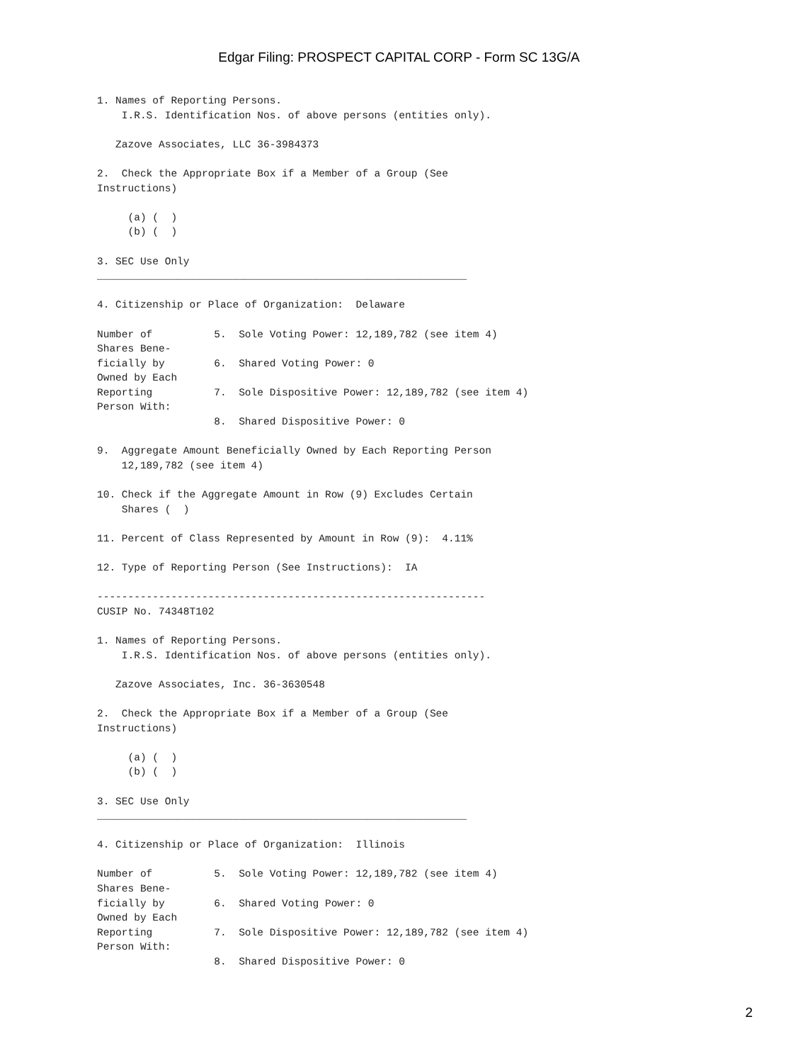Edgar Filing: PROSPECT CAPITAL CORP - Form SC 13G/A
1. Names of Reporting Persons.
    I.R.S. Identification Nos. of above persons (entities only).

   Zazove Associates, LLC 36-3984373

2.  Check the Appropriate Box if a Member of a Group (See
Instructions)

     (a) (  )
     (b) (  )

3. SEC Use Only
____________________________________________________________

4. Citizenship or Place of Organization:  Delaware

Number of          5.  Sole Voting Power: 12,189,782 (see item 4)
Shares Bene-
ficially by        6.  Shared Voting Power: 0
Owned by Each
Reporting          7.  Sole Dispositive Power: 12,189,782 (see item 4)
Person With:
                   8.  Shared Dispositive Power: 0

9.  Aggregate Amount Beneficially Owned by Each Reporting Person
    12,189,782 (see item 4)

10. Check if the Aggregate Amount in Row (9) Excludes Certain
    Shares (  )

11. Percent of Class Represented by Amount in Row (9):  4.11%

12. Type of Reporting Person (See Instructions):  IA

---------------------------------------------------------------
CUSIP No. 74348T102

1. Names of Reporting Persons.
    I.R.S. Identification Nos. of above persons (entities only).

   Zazove Associates, Inc. 36-3630548

2.  Check the Appropriate Box if a Member of a Group (See
Instructions)

     (a) (  )
     (b) (  )

3. SEC Use Only
____________________________________________________________

4. Citizenship or Place of Organization:  Illinois

Number of          5.  Sole Voting Power: 12,189,782 (see item 4)
Shares Bene-
ficially by        6.  Shared Voting Power: 0
Owned by Each
Reporting          7.  Sole Dispositive Power: 12,189,782 (see item 4)
Person With:
                   8.  Shared Dispositive Power: 0
2